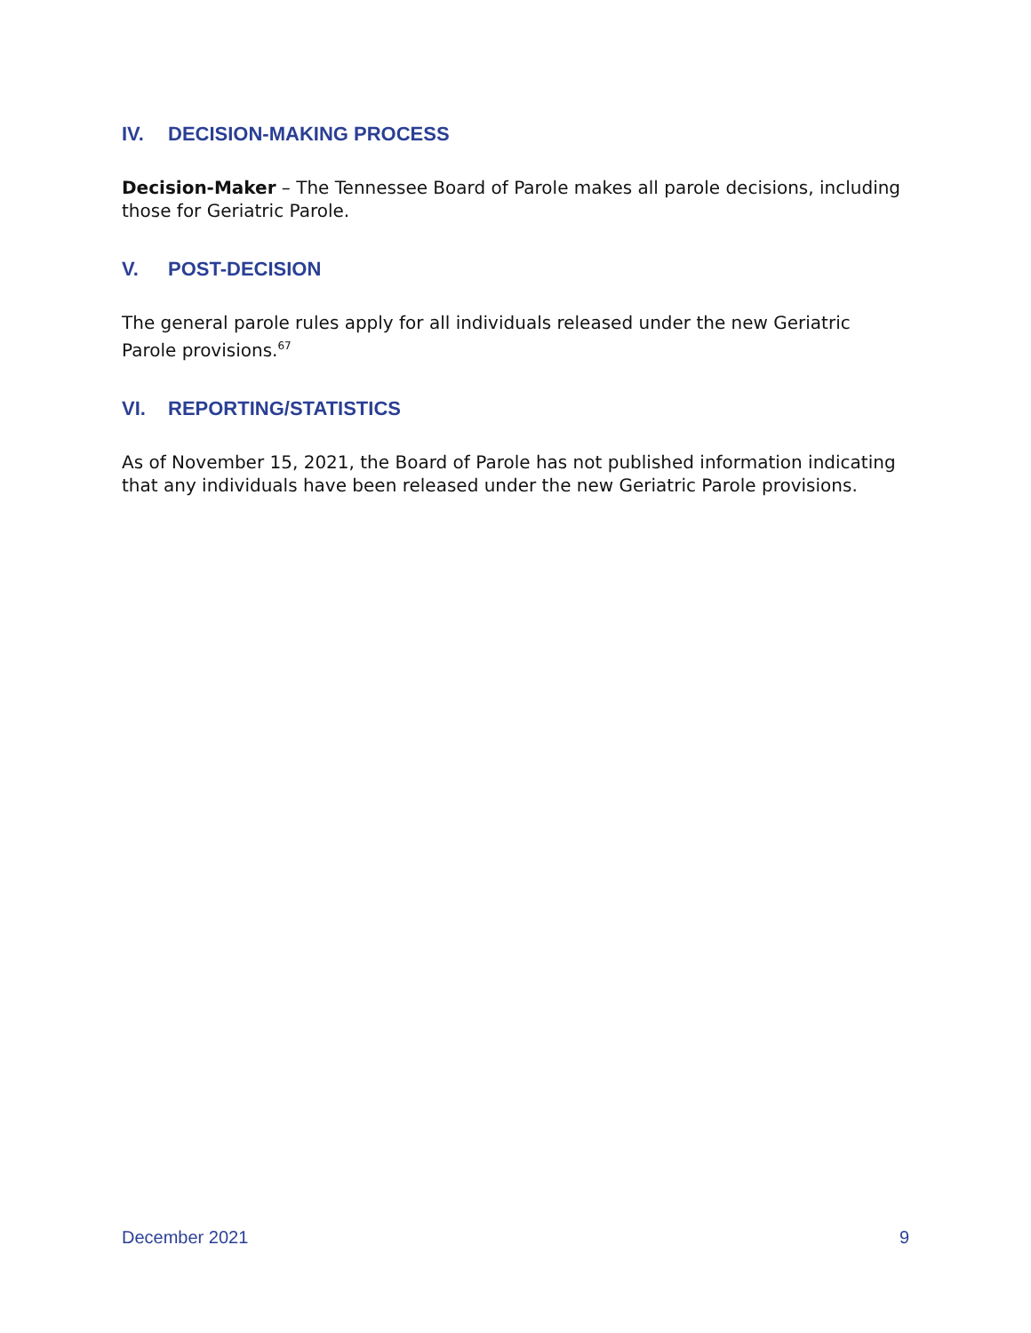IV. DECISION-MAKING PROCESS
Decision-Maker – The Tennessee Board of Parole makes all parole decisions, including those for Geriatric Parole.
V. POST-DECISION
The general parole rules apply for all individuals released under the new Geriatric Parole provisions.<sup>67</sup>
VI. REPORTING/STATISTICS
As of November 15, 2021, the Board of Parole has not published information indicating that any individuals have been released under the new Geriatric Parole provisions.
December 2021 9